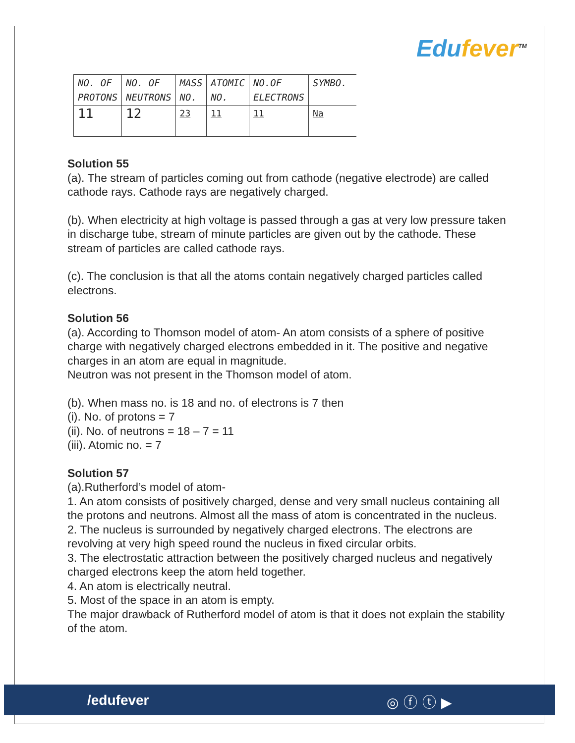Edufever<sup>TM</sup>
| NO. OF PROTONS | NO. OF NEUTRONS | MASS NO. | ATOMIC NO. | NO.OF ELECTRONS | SYMBO. |
| 11 | 12 | 23 | 11 | 11 | Na |
Solution 55
(a). The stream of particles coming out from cathode (negative electrode) are called cathode rays. Cathode rays are negatively charged.
(b). When electricity at high voltage is passed through a gas at very low pressure taken in discharge tube, stream of minute particles are given out by the cathode. These stream of particles are called cathode rays.
(c). The conclusion is that all the atoms contain negatively charged particles called electrons.
Solution 56
(a). According to Thomson model of atom- An atom consists of a sphere of positive charge with negatively charged electrons embedded in it. The positive and negative charges in an atom are equal in magnitude.
Neutron was not present in the Thomson model of atom.
(b). When mass no. is 18 and no. of electrons is 7 then
(i). No. of protons = 7
(ii). No. of neutrons = 18 – 7 = 11
(iii). Atomic no. = 7
Solution 57
(a).Rutherford’s model of atom-
1. An atom consists of positively charged, dense and very small nucleus containing all the protons and neutrons. Almost all the mass of atom is concentrated in the nucleus.
2. The nucleus is surrounded by negatively charged electrons. The electrons are revolving at very high speed round the nucleus in fixed circular orbits.
3. The electrostatic attraction between the positively charged nucleus and negatively charged electrons keep the atom held together.
4. An atom is electrically neutral.
5. Most of the space in an atom is empty.
The major drawback of Rutherford model of atom is that it does not explain the stability of the atom.
/edufever ◎ⓕⓣ▶